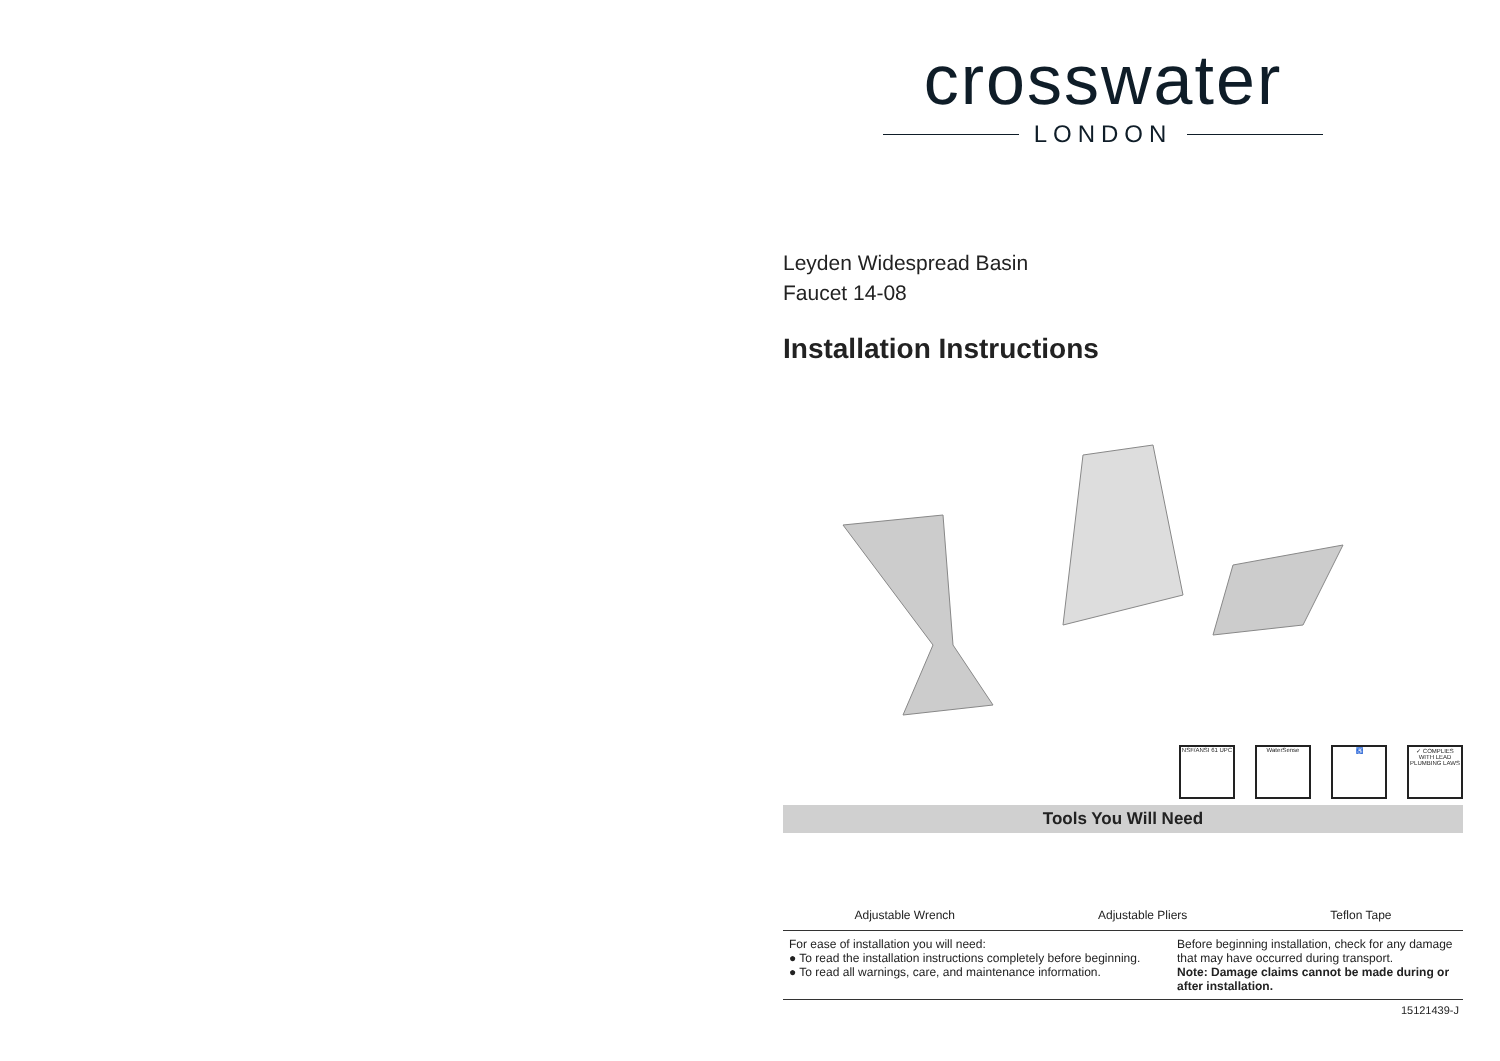crosswater
LONDON
Leyden Widespread Basin
Faucet 14-08
Installation Instructions
NSF/ANSI 61 UPC
WaterSense ♿ ✓ COMPLIES WITH LEAD PLUMBING LAWS
Tools You Will Need
Adjustable Wrench Adjustable Pliers Teflon Tape
For ease of installation you will need:
● To read the installation instructions completely before beginning.
● To read all warnings, care, and maintenance information.
Before beginning installation, check for any damage that may have occurred during transport.
Note: Damage claims cannot be made during or after installation.
15121439-J